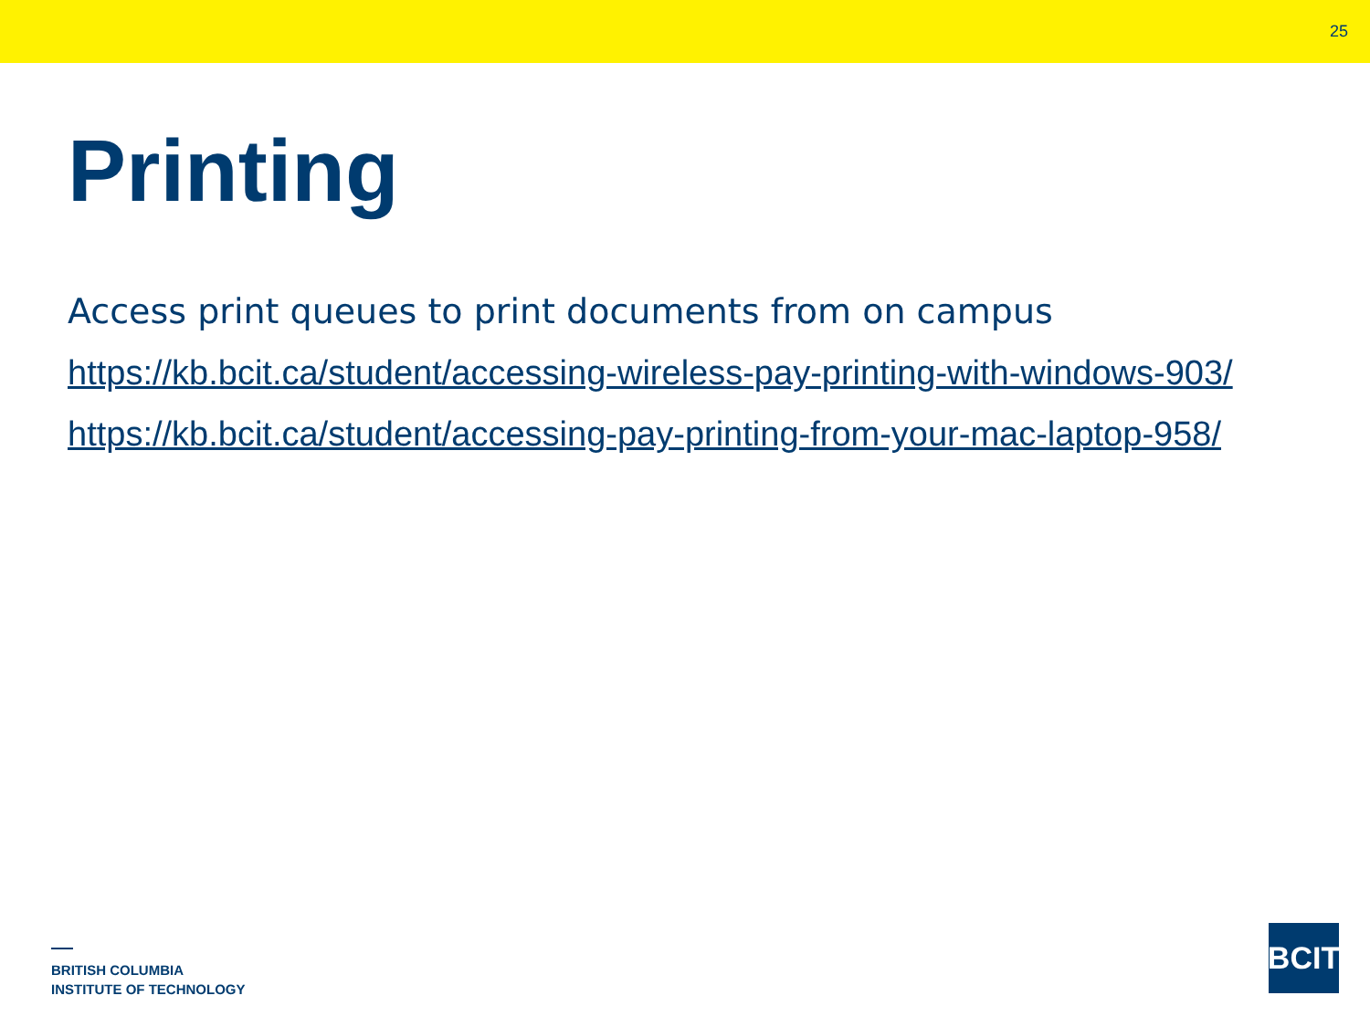25
Printing
Access print queues to print documents from on campus
https://kb.bcit.ca/student/accessing-wireless-pay-printing-with-windows-903/
https://kb.bcit.ca/student/accessing-pay-printing-from-your-mac-laptop-958/
BRITISH COLUMBIA
INSTITUTE OF TECHNOLOGY
BCIT